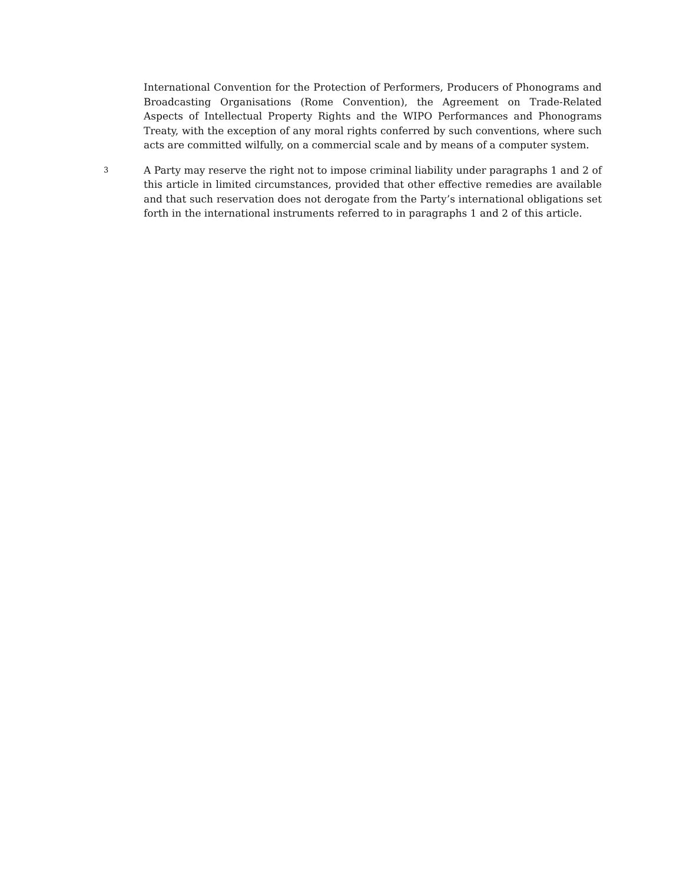International Convention for the Protection of Performers, Producers of Phonograms and Broadcasting Organisations (Rome Convention), the Agreement on Trade-Related Aspects of Intellectual Property Rights and the WIPO Performances and Phonograms Treaty, with the exception of any moral rights conferred by such conventions, where such acts are committed wilfully, on a commercial scale and by means of a computer system.
3
A Party may reserve the right not to impose criminal liability under paragraphs 1 and 2 of this article in limited circumstances, provided that other effective remedies are available and that such reservation does not derogate from the Party’s international obligations set forth in the international instruments referred to in paragraphs 1 and 2 of this article.